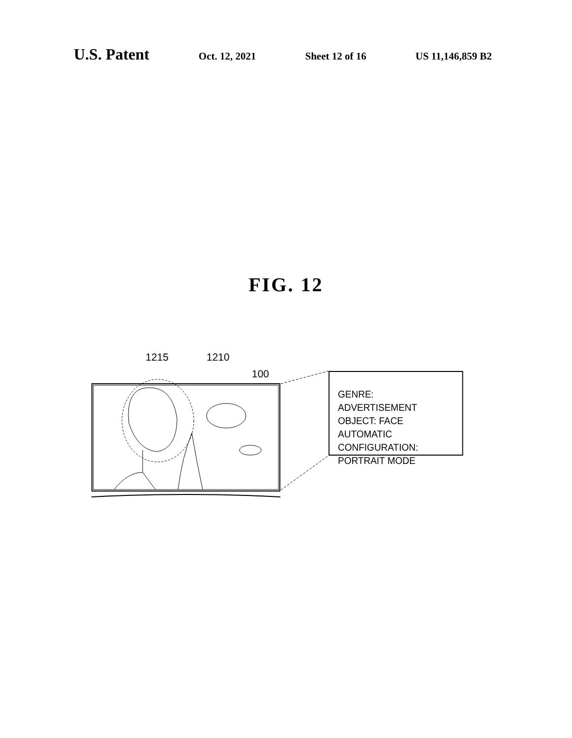U.S. Patent
Oct. 12, 2021 Sheet 12 of 16 US 11,146,859 B2
FIG. 12
1215 1210
100
GENRE: ADVERTISEMENT
OBJECT: FACE
AUTOMATIC CONFIGURATION:
PORTRAIT MODE